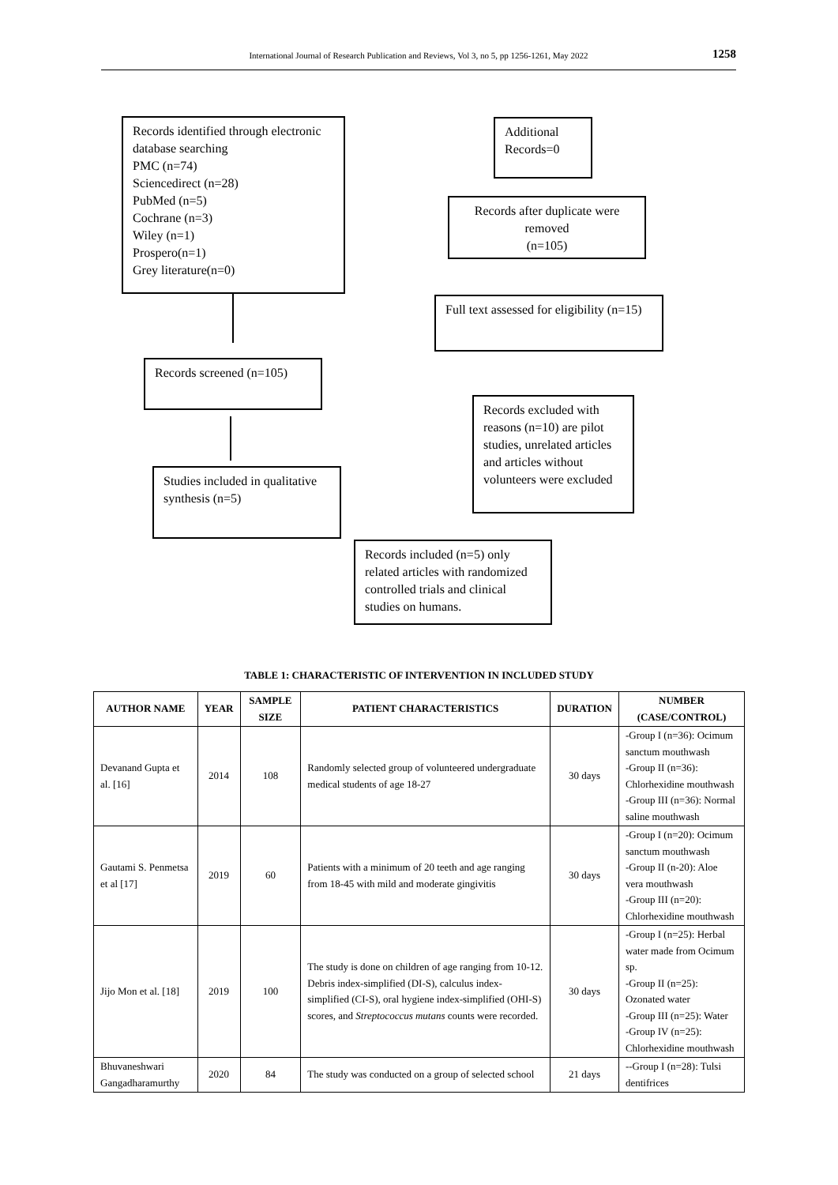International Journal of Research Publication and Reviews, Vol 3, no 5, pp 1256-1261, May 2022 1258
Records identified through electronic database searching
PMC (n=74)
Sciencedirect (n=28)
PubMed (n=5)
Cochrane (n=3)
Wiley (n=1)
Prospero(n=1)
Grey literature(n=0)
Additional Records=0
Records after duplicate were removed
(n=105)
Full text assessed for eligibility (n=15)
Records screened (n=105)
Records excluded with reasons (n=10) are pilot studies, unrelated articles and articles without volunteers were excluded
Studies included in qualitative synthesis (n=5)
Records included (n=5) only related articles with randomized controlled trials and clinical studies on humans.
TABLE 1: CHARACTERISTIC OF INTERVENTION IN INCLUDED STUDY
| AUTHOR NAME | YEAR | SAMPLE SIZE | PATIENT CHARACTERISTICS | DURATION | NUMBER (CASE/CONTROL) |
| --- | --- | --- | --- | --- | --- |
| Devanand Gupta et al. [16] | 2014 | 108 | Randomly selected group of volunteered undergraduate medical students of age 18-27 | 30 days | -Group I (n=36): Ocimum sanctum mouthwash -Group II (n=36): Chlorhexidine mouthwash -Group III (n=36): Normal saline mouthwash |
| Gautami S. Penmetsa et al [17] | 2019 | 60 | Patients with a minimum of 20 teeth and age ranging from 18-45 with mild and moderate gingivitis | 30 days | -Group I (n=20): Ocimum sanctum mouthwash -Group II (n-20): Aloe vera mouthwash -Group III (n=20): Chlorhexidine mouthwash |
| Jijo Mon et al. [18] | 2019 | 100 | The study is done on children of age ranging from 10-12. Debris index-simplified (DI-S), calculus index-simplified (CI-S), oral hygiene index-simplified (OHI-S) scores, and Streptococcus mutans counts were recorded. | 30 days | -Group I (n=25): Herbal water made from Ocimum sp. -Group II (n=25): Ozonated water -Group III (n=25): Water -Group IV (n=25): Chlorhexidine mouthwash |
| Bhuvaneshwari Gangadharamurthy | 2020 | 84 | The study was conducted on a group of selected school | 21 days | --Group I (n=28): Tulsi dentifrices |